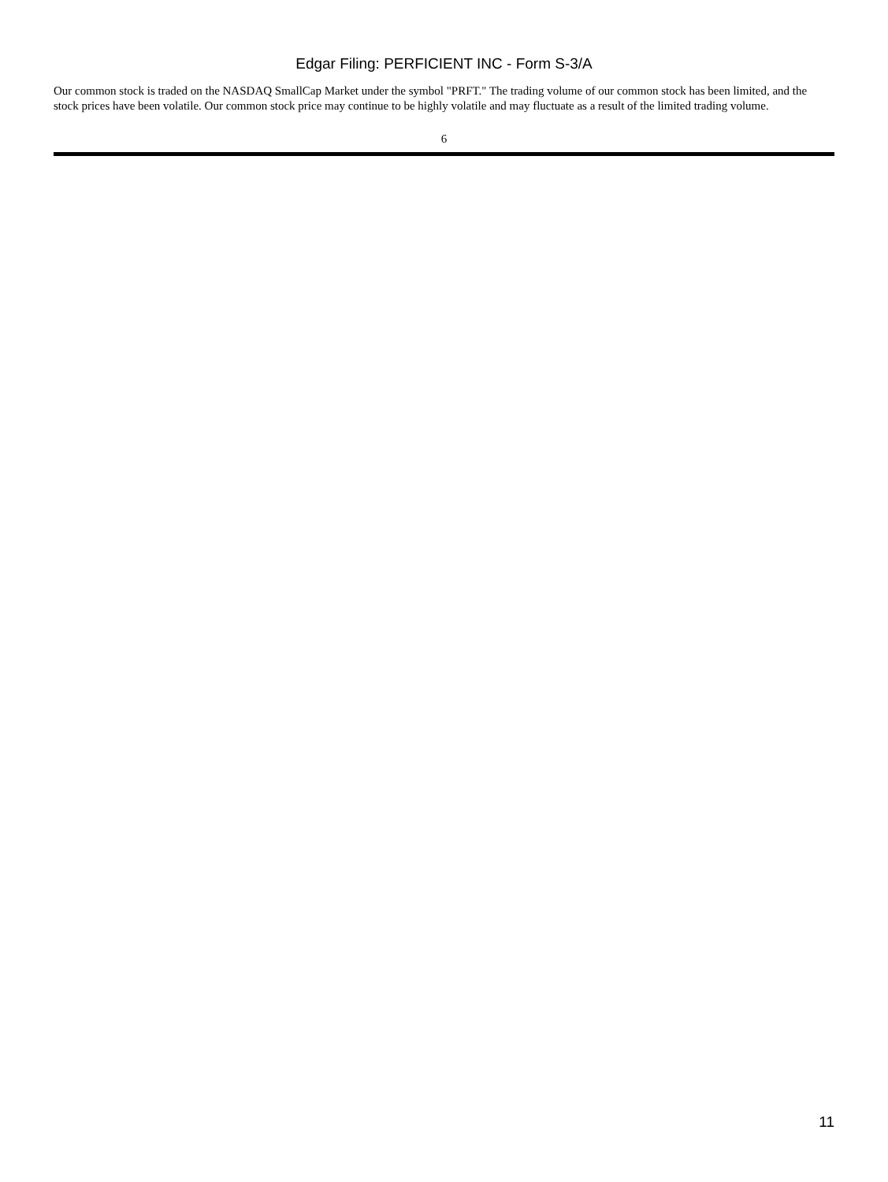Edgar Filing: PERFICIENT INC - Form S-3/A
Our common stock is traded on the NASDAQ SmallCap Market under the symbol "PRFT." The trading volume of our common stock has been limited, and the stock prices have been volatile. Our common stock price may continue to be highly volatile and may fluctuate as a result of the limited trading volume.
6
11